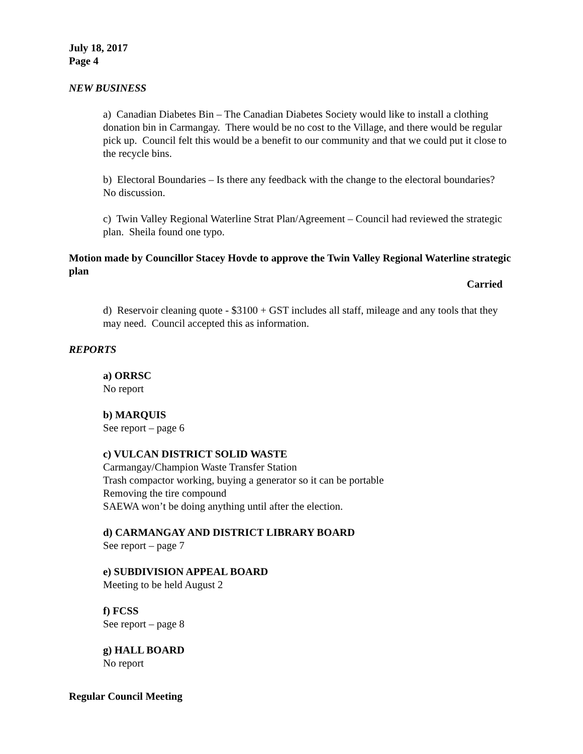July 18, 2017
Page 4
NEW BUSINESS
a) Canadian Diabetes Bin – The Canadian Diabetes Society would like to install a clothing donation bin in Carmangay. There would be no cost to the Village, and there would be regular pick up. Council felt this would be a benefit to our community and that we could put it close to the recycle bins.
b) Electoral Boundaries – Is there any feedback with the change to the electoral boundaries? No discussion.
c) Twin Valley Regional Waterline Strat Plan/Agreement – Council had reviewed the strategic plan. Sheila found one typo.
Motion made by Councillor Stacey Hovde to approve the Twin Valley Regional Waterline strategic plan
Carried
d) Reservoir cleaning quote - $3100 + GST includes all staff, mileage and any tools that they may need. Council accepted this as information.
REPORTS
a) ORRSC
No report
b) MARQUIS
See report – page 6
c) VULCAN DISTRICT SOLID WASTE
Carmangay/Champion Waste Transfer Station
Trash compactor working, buying a generator so it can be portable
Removing the tire compound
SAEWA won’t be doing anything until after the election.
d) CARMANGAY AND DISTRICT LIBRARY BOARD
See report – page 7
e) SUBDIVISION APPEAL BOARD
Meeting to be held August 2
f) FCSS
See report – page 8
g) HALL BOARD
No report
Regular Council Meeting